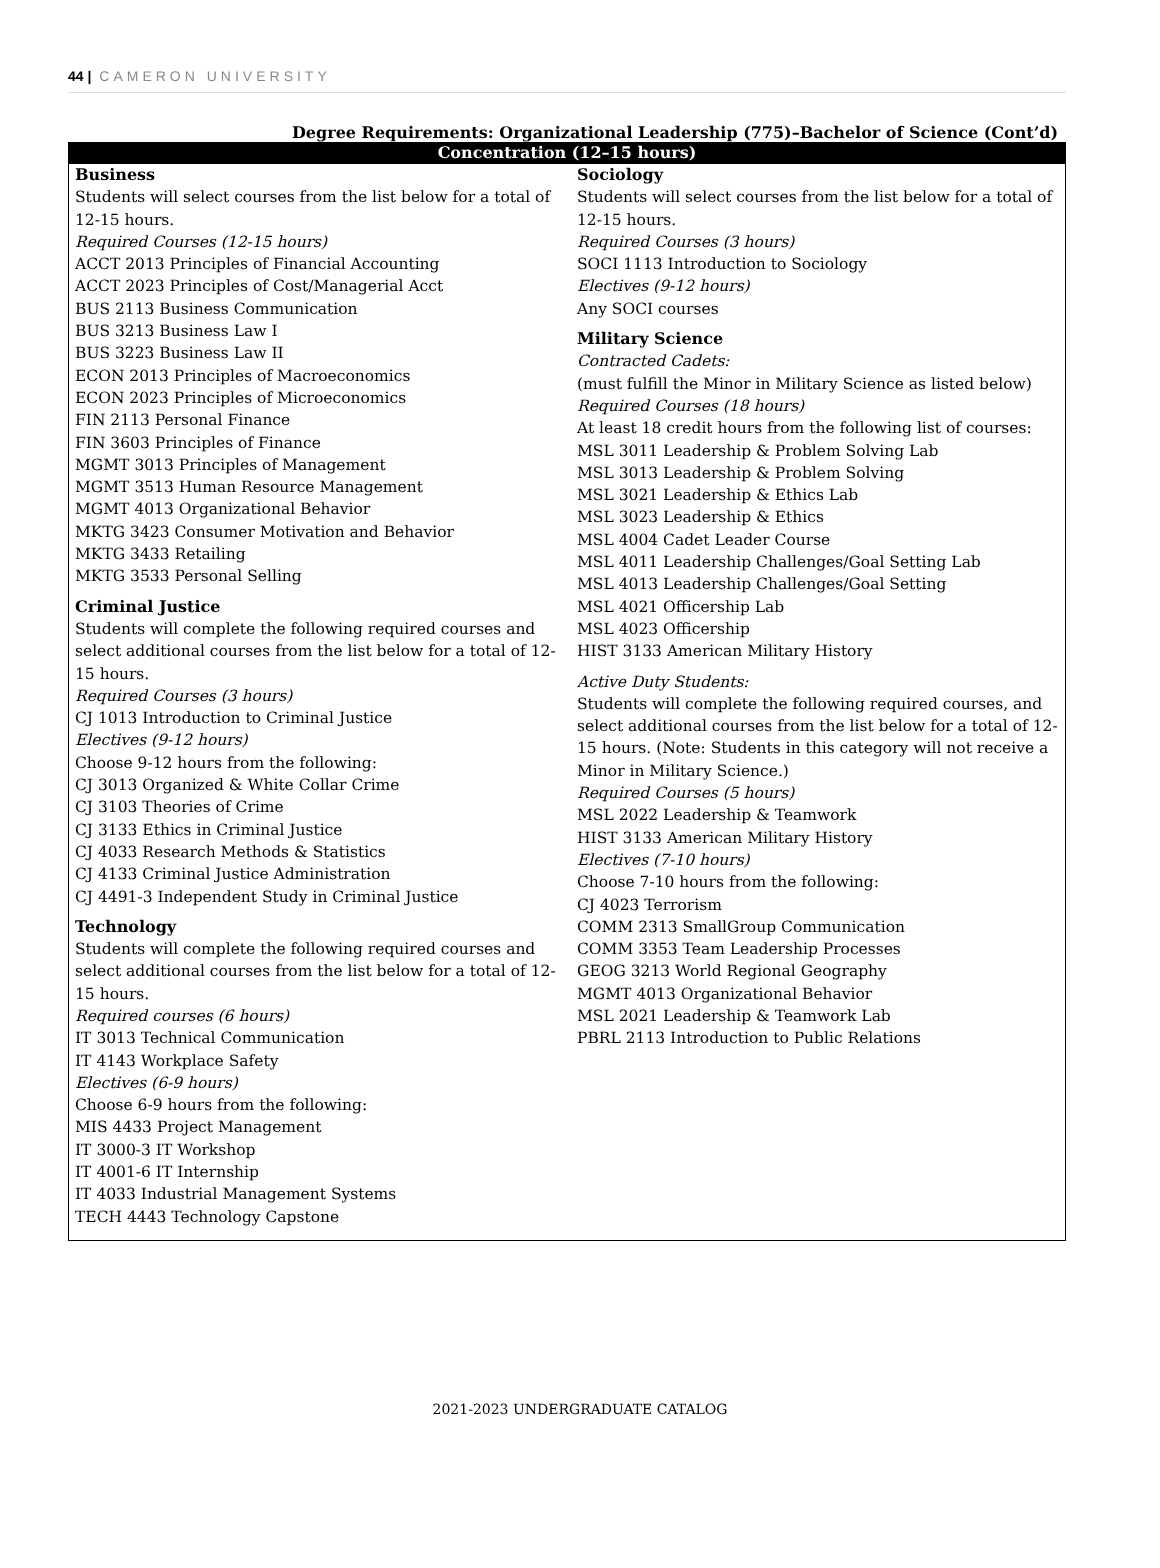44 | CAMERON UNIVERSITY
Degree Requirements: Organizational Leadership (775)–Bachelor of Science (Cont’d)
Concentration (12–15 hours)
Business
Students will select courses from the list below for a total of 12-15 hours.
Required Courses (12-15 hours)
ACCT 2013 Principles of Financial Accounting
ACCT 2023 Principles of Cost/Managerial Acct
BUS 2113 Business Communication
BUS 3213 Business Law I
BUS 3223 Business Law II
ECON 2013 Principles of Macroeconomics
ECON 2023 Principles of Microeconomics
FIN 2113 Personal Finance
FIN 3603 Principles of Finance
MGMT 3013 Principles of Management
MGMT 3513 Human Resource Management
MGMT 4013 Organizational Behavior
MKTG 3423 Consumer Motivation and Behavior
MKTG 3433 Retailing
MKTG 3533 Personal Selling
Criminal Justice
Students will complete the following required courses and select additional courses from the list below for a total of 12-15 hours.
Required Courses (3 hours)
CJ 1013 Introduction to Criminal Justice
Electives (9-12 hours)
Choose 9-12 hours from the following:
CJ 3013 Organized & White Collar Crime
CJ 3103 Theories of Crime
CJ 3133 Ethics in Criminal Justice
CJ 4033 Research Methods & Statistics
CJ 4133 Criminal Justice Administration
CJ 4491-3 Independent Study in Criminal Justice
Technology
Students will complete the following required courses and select additional courses from the list below for a total of 12-15 hours.
Required courses (6 hours)
IT 3013 Technical Communication
IT 4143 Workplace Safety
Electives (6-9 hours)
Choose 6-9 hours from the following:
MIS 4433 Project Management
IT 3000-3 IT Workshop
IT 4001-6 IT Internship
IT 4033 Industrial Management Systems
TECH 4443 Technology Capstone
Sociology
Students will select courses from the list below for a total of 12-15 hours.
Required Courses (3 hours)
SOCI 1113 Introduction to Sociology
Electives (9-12 hours)
Any SOCI courses
Military Science
Contracted Cadets:
(must fulfill the Minor in Military Science as listed below)
Required Courses (18 hours)
At least 18 credit hours from the following list of courses:
MSL 3011 Leadership & Problem Solving Lab
MSL 3013 Leadership & Problem Solving
MSL 3021 Leadership & Ethics Lab
MSL 3023 Leadership & Ethics
MSL 4004 Cadet Leader Course
MSL 4011 Leadership Challenges/Goal Setting Lab
MSL 4013 Leadership Challenges/Goal Setting
MSL 4021 Officership Lab
MSL 4023 Officership
HIST 3133 American Military History
Active Duty Students:
Students will complete the following required courses, and select additional courses from the list below for a total of 12-15 hours. (Note: Students in this category will not receive a Minor in Military Science.)
Required Courses (5 hours)
MSL 2022 Leadership & Teamwork
HIST 3133 American Military History
Electives (7-10 hours)
Choose 7-10 hours from the following:
CJ 4023 Terrorism
COMM 2313 SmallGroup Communication
COMM 3353 Team Leadership Processes
GEOG 3213 World Regional Geography
MGMT 4013 Organizational Behavior
MSL 2021 Leadership & Teamwork Lab
PBRL 2113 Introduction to Public Relations
2021-2023 UNDERGRADUATE CATALOG